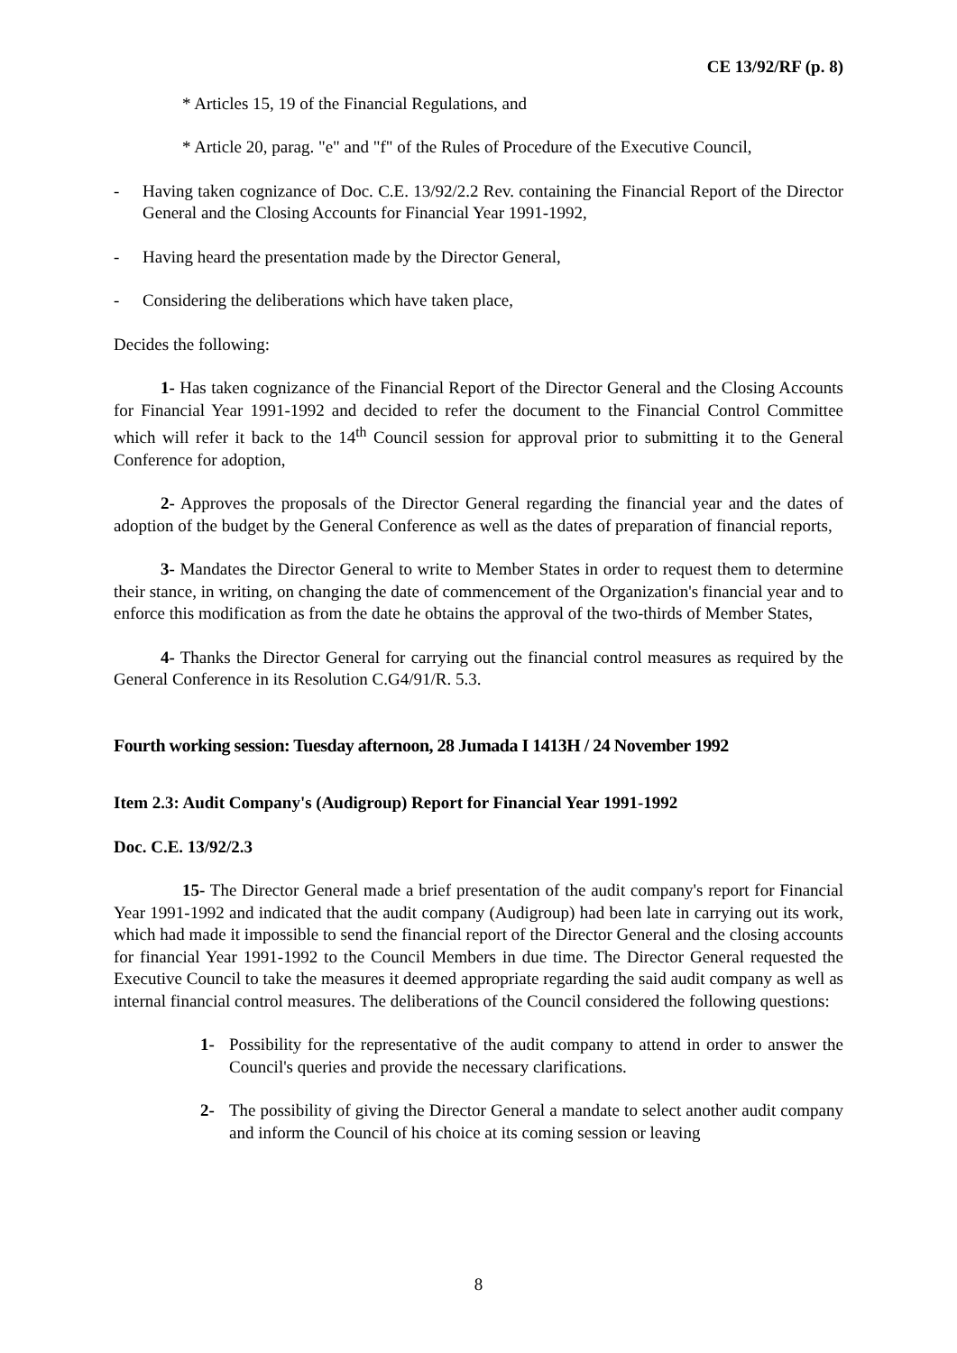CE 13/92/RF (p. 8)
* Articles 15, 19 of the Financial Regulations, and
* Article 20, parag. "e" and "f" of the Rules of Procedure of the Executive Council,
- Having taken cognizance of Doc. C.E. 13/92/2.2 Rev. containing the Financial Report of the Director General and the Closing Accounts for Financial Year 1991-1992,
- Having heard the presentation made by the Director General,
- Considering the deliberations which have taken place,
Decides the following:
1- Has taken cognizance of the Financial Report of the Director General and the Closing Accounts for Financial Year 1991-1992 and decided to refer the document to the Financial Control Committee which will refer it back to the 14<sup>th</sup> Council session for approval prior to submitting it to the General Conference for adoption,
2- Approves the proposals of the Director General regarding the financial year and the dates of adoption of the budget by the General Conference as well as the dates of preparation of financial reports,
3- Mandates the Director General to write to Member States in order to request them to determine their stance, in writing, on changing the date of commencement of the Organization's financial year and to enforce this modification as from the date he obtains the approval of the two-thirds of Member States,
4- Thanks the Director General for carrying out the financial control measures as required by the General Conference in its Resolution C.G4/91/R. 5.3.
Fourth working session: Tuesday afternoon, 28 Jumada I 1413H / 24 November 1992
Item 2.3: Audit Company's (Audigroup) Report for Financial Year 1991-1992
Doc. C.E. 13/92/2.3
15- The Director General made a brief presentation of the audit company's report for Financial Year 1991-1992 and indicated that the audit company (Audigroup) had been late in carrying out its work, which had made it impossible to send the financial report of the Director General and the closing accounts for financial Year 1991-1992 to the Council Members in due time. The Director General requested the Executive Council to take the measures it deemed appropriate regarding the said audit company as well as internal financial control measures. The deliberations of the Council considered the following questions:
1- Possibility for the representative of the audit company to attend in order to answer the Council's queries and provide the necessary clarifications.
2- The possibility of giving the Director General a mandate to select another audit company and inform the Council of his choice at its coming session or leaving
8